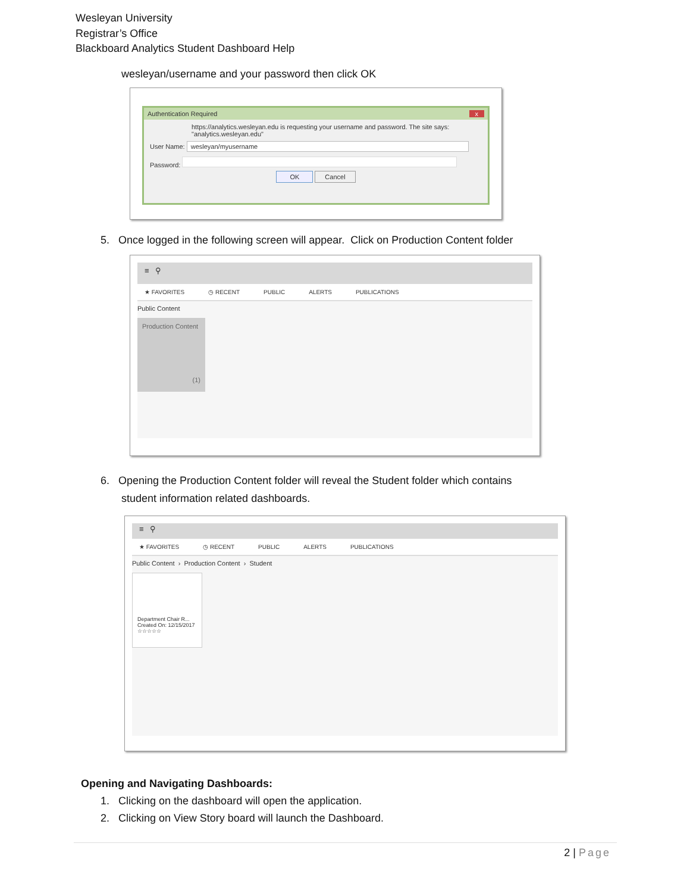Wesleyan University
Registrar’s Office
Blackboard Analytics Student Dashboard Help
wesleyan/username and your password then click OK
Authentication Required x
https://analytics.wesleyan.edu is requesting your username and password. The site says: "analytics.wesleyan.edu"
User Name: wesleyan/myusername
Password:
OK Cancel
5. Once logged in the following screen will appear. Click on Production Content folder
≡ ⚲
★ FAVORITES ◷ RECENT PUBLIC ALERTS PUBLICATIONS
Public Content
Production Content
(1)
6. Opening the Production Content folder will reveal the Student folder which contains
student information related dashboards.
≡ ⚲
★ FAVORITES ◷ RECENT PUBLIC ALERTS PUBLICATIONS
Public Content › Production Content › Student
Department Chair R...
Created On: 12/15/2017
☆☆☆☆☆
Opening and Navigating Dashboards:
1. Clicking on the dashboard will open the application.
2. Clicking on View Story board will launch the Dashboard.
2 | Page